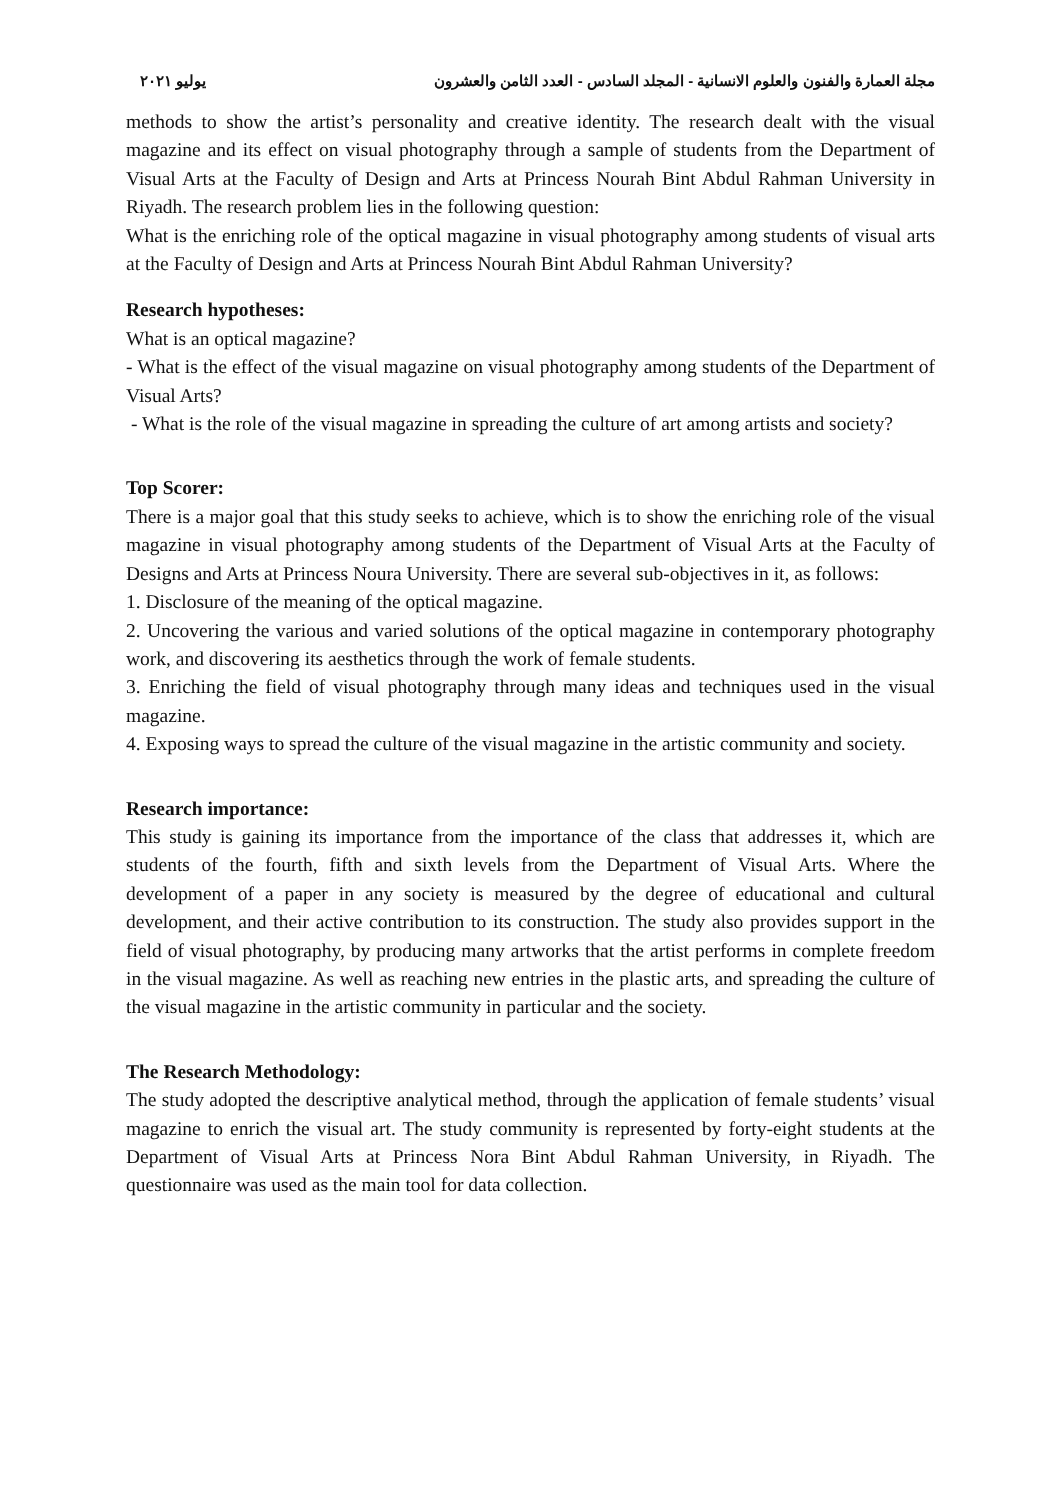مجلة العمارة والفنون والعلوم الانسانية - المجلد السادس - العدد الثامن والعشرون يوليو ٢٠٢١
methods to show the artist’s personality and creative identity. The research dealt with the visual magazine and its effect on visual photography through a sample of students from the Department of Visual Arts at the Faculty of Design and Arts at Princess Nourah Bint Abdul Rahman University in Riyadh. The research problem lies in the following question:
What is the enriching role of the optical magazine in visual photography among students of visual arts at the Faculty of Design and Arts at Princess Nourah Bint Abdul Rahman University?
Research hypotheses:
What is an optical magazine?
- What is the effect of the visual magazine on visual photography among students of the Department of Visual Arts?
- What is the role of the visual magazine in spreading the culture of art among artists and society?
Top Scorer:
There is a major goal that this study seeks to achieve, which is to show the enriching role of the visual magazine in visual photography among students of the Department of Visual Arts at the Faculty of Designs and Arts at Princess Noura University. There are several sub-objectives in it, as follows:
1. Disclosure of the meaning of the optical magazine.
2. Uncovering the various and varied solutions of the optical magazine in contemporary photography work, and discovering its aesthetics through the work of female students.
3. Enriching the field of visual photography through many ideas and techniques used in the visual magazine.
4. Exposing ways to spread the culture of the visual magazine in the artistic community and society.
Research importance:
This study is gaining its importance from the importance of the class that addresses it, which are students of the fourth, fifth and sixth levels from the Department of Visual Arts. Where the development of a paper in any society is measured by the degree of educational and cultural development, and their active contribution to its construction. The study also provides support in the field of visual photography, by producing many artworks that the artist performs in complete freedom in the visual magazine. As well as reaching new entries in the plastic arts, and spreading the culture of the visual magazine in the artistic community in particular and the society.
The Research Methodology:
The study adopted the descriptive analytical method, through the application of female students’ visual magazine to enrich the visual art. The study community is represented by forty-eight students at the Department of Visual Arts at Princess Nora Bint Abdul Rahman University, in Riyadh. The questionnaire was used as the main tool for data collection.